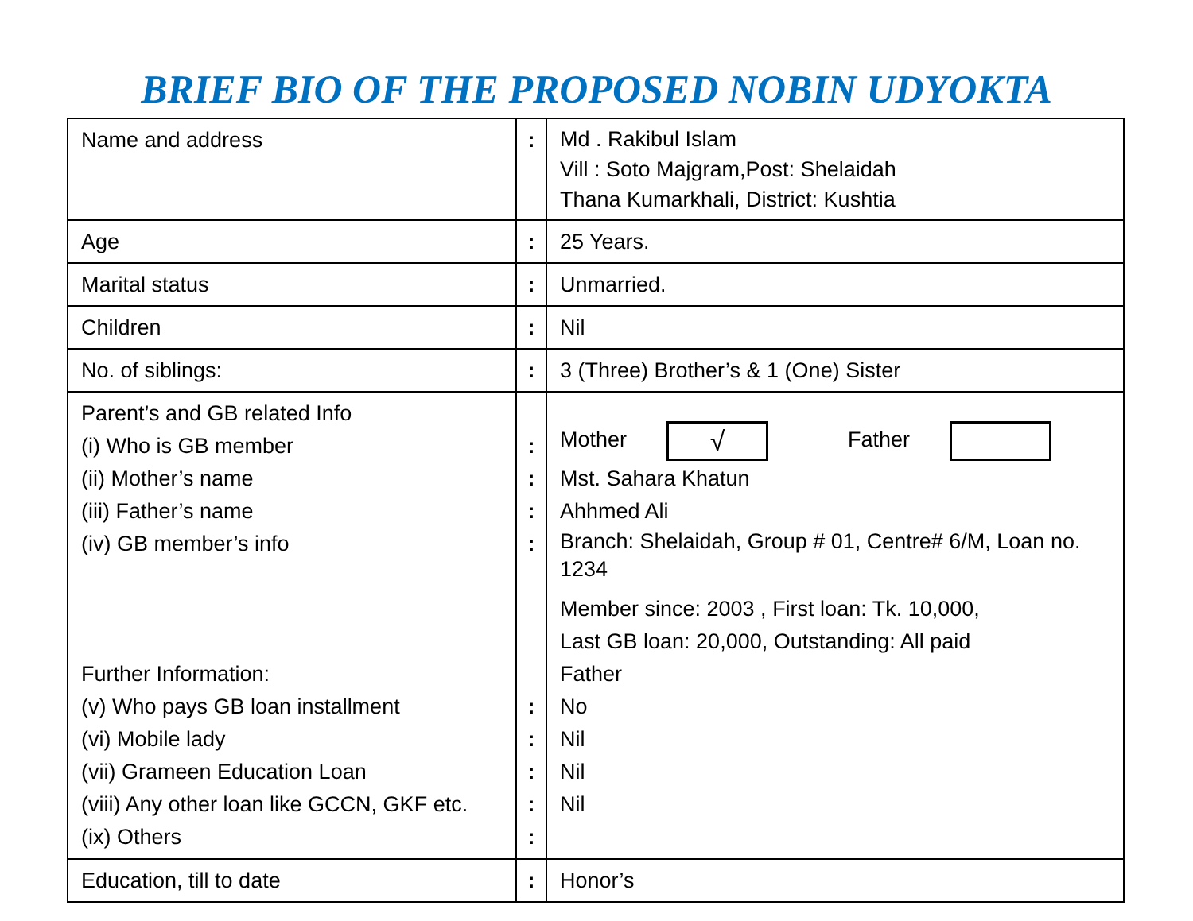BRIEF BIO OF THE PROPOSED NOBIN UDYOKTA
| Name and address | : | Md . Rakibul Islam Vill : Soto Majgram,Post: Shelaidah Thana Kumarkhali, District: Kushtia |
| Age | : | 25 Years. |
| Marital status | : | Unmarried. |
| Children | : | Nil |
| No. of siblings: | : | 3 (Three) Brother’s & 1 (One) Sister |
| Parent’s and GB related Info (i) Who is GB member (ii) Mother’s name (iii) Father’s name (iv) GB member’s info Further Information: (v) Who pays GB loan installment (vi) Mobile lady (vii) Grameen Education Loan (viii) Any other loan like GCCN, GKF etc. (ix) Others | : : : : : : : : : | Mother √ Father Mst. Sahara Khatun Ahhmed Ali Branch: Shelaidah, Group # 01, Centre# 6/M, Loan no. 1234 Member since: 2003 , First loan: Tk. 10,000, Last GB loan: 20,000, Outstanding: All paid Father No Nil Nil Nil |
| Education, till to date | : | Honor’s |